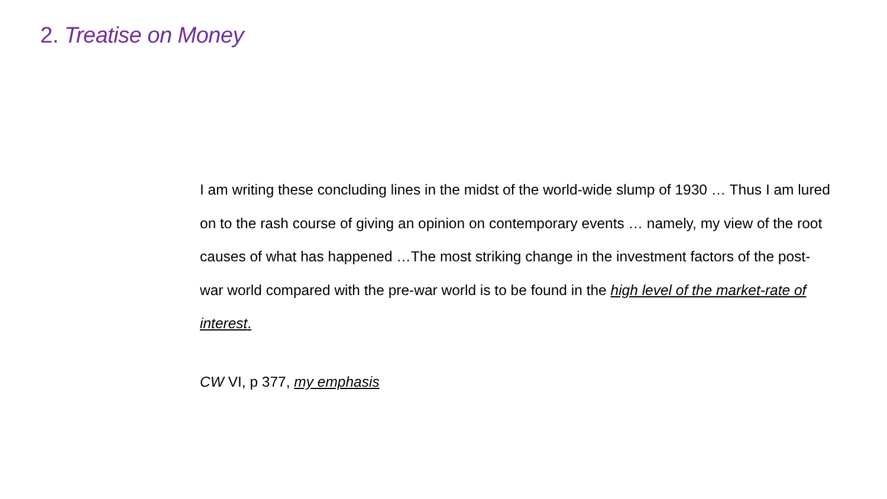2. Treatise on Money
I am writing these concluding lines in the midst of the world-wide slump of 1930 … Thus I am lured on to the rash course of giving an opinion on contemporary events … namely, my view of the root causes of what has happened …The most striking change in the investment factors of the post-war world compared with the pre-war world is to be found in the high level of the market-rate of interest.
CW VI, p 377, my emphasis